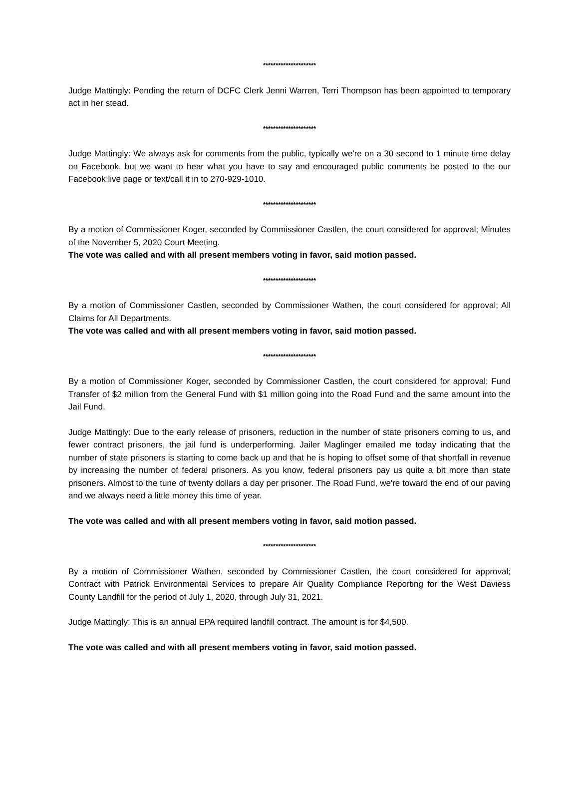*********************
Judge Mattingly: Pending the return of DCFC Clerk Jenni Warren, Terri Thompson has been appointed to temporary act in her stead.
*********************
Judge Mattingly: We always ask for comments from the public, typically we're on a 30 second to 1 minute time delay on Facebook, but we want to hear what you have to say and encouraged public comments be posted to the our Facebook live page or text/call it in to 270-929-1010.
*********************
By a motion of Commissioner Koger, seconded by Commissioner Castlen, the court considered for approval; Minutes of the November 5, 2020 Court Meeting.
The vote was called and with all present members voting in favor, said motion passed.
*********************
By a motion of Commissioner Castlen, seconded by Commissioner Wathen, the court considered for approval; All Claims for All Departments.
The vote was called and with all present members voting in favor, said motion passed.
*********************
By a motion of Commissioner Koger, seconded by Commissioner Castlen, the court considered for approval; Fund Transfer of $2 million from the General Fund with $1 million going into the Road Fund and the same amount into the Jail Fund.
Judge Mattingly: Due to the early release of prisoners, reduction in the number of state prisoners coming to us, and fewer contract prisoners, the jail fund is underperforming. Jailer Maglinger emailed me today indicating that the number of state prisoners is starting to come back up and that he is hoping to offset some of that shortfall in revenue by increasing the number of federal prisoners. As you know, federal prisoners pay us quite a bit more than state prisoners. Almost to the tune of twenty dollars a day per prisoner. The Road Fund, we're toward the end of our paving and we always need a little money this time of year.
The vote was called and with all present members voting in favor, said motion passed.
*********************
By a motion of Commissioner Wathen, seconded by Commissioner Castlen, the court considered for approval; Contract with Patrick Environmental Services to prepare Air Quality Compliance Reporting for the West Daviess County Landfill for the period of July 1, 2020, through July 31, 2021.
Judge Mattingly: This is an annual EPA required landfill contract. The amount is for $4,500.
The vote was called and with all present members voting in favor, said motion passed.